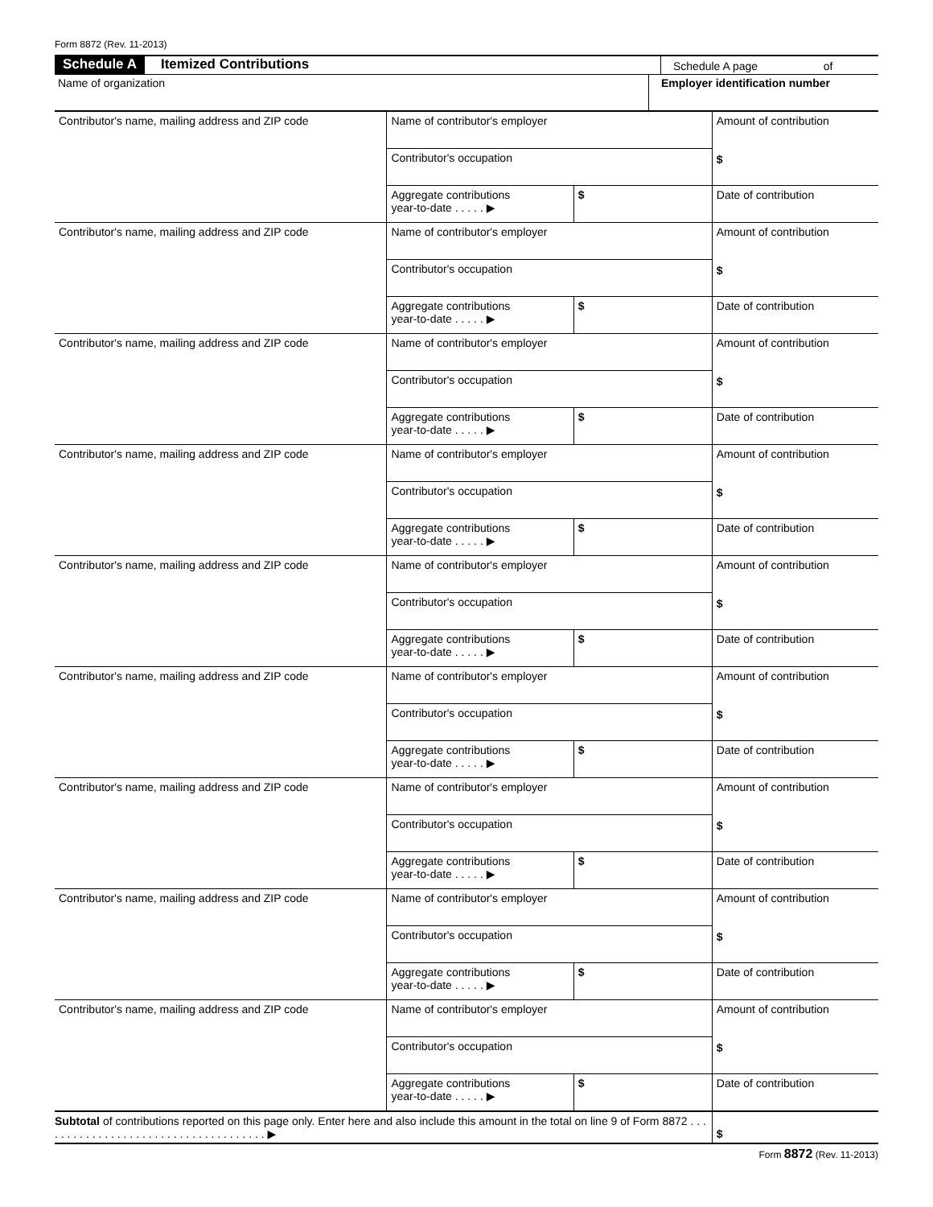Form 8872 (Rev. 11-2013)
Schedule A Itemized Contributions Schedule A page of
Name of organization Employer identification number
| Contributor's name, mailing address and ZIP code | Name of contributor's employer | | Amount of contribution $ |
| | Contributor's occupation | | |
| | Aggregate contributions year-to-date . . . . . ▶ | $ | Date of contribution |
| Contributor's name, mailing address and ZIP code | Name of contributor's employer | | Amount of contribution $ |
| | Contributor's occupation | | |
| | Aggregate contributions year-to-date . . . . . ▶ | $ | Date of contribution |
| Contributor's name, mailing address and ZIP code | Name of contributor's employer | | Amount of contribution $ |
| | Contributor's occupation | | |
| | Aggregate contributions year-to-date . . . . . ▶ | $ | Date of contribution |
| Contributor's name, mailing address and ZIP code | Name of contributor's employer | | Amount of contribution $ |
| | Contributor's occupation | | |
| | Aggregate contributions year-to-date . . . . . ▶ | $ | Date of contribution |
| Contributor's name, mailing address and ZIP code | Name of contributor's employer | | Amount of contribution $ |
| | Contributor's occupation | | |
| | Aggregate contributions year-to-date . . . . . ▶ | $ | Date of contribution |
| Contributor's name, mailing address and ZIP code | Name of contributor's employer | | Amount of contribution $ |
| | Contributor's occupation | | |
| | Aggregate contributions year-to-date . . . . . ▶ | $ | Date of contribution |
| Contributor's name, mailing address and ZIP code | Name of contributor's employer | | Amount of contribution $ |
| | Contributor's occupation | | |
| | Aggregate contributions year-to-date . . . . . ▶ | $ | Date of contribution |
| Contributor's name, mailing address and ZIP code | Name of contributor's employer | | Amount of contribution $ |
| | Contributor's occupation | | |
| | Aggregate contributions year-to-date . . . . . ▶ | $ | Date of contribution |
| Contributor's name, mailing address and ZIP code | Name of contributor's employer | | Amount of contribution $ |
| | Contributor's occupation | | |
| | Aggregate contributions year-to-date . . . . . ▶ | $ | Date of contribution |
| Subtotal of contributions reported on this page only. Enter here and also include this amount in the total on line 9 of Form 8872 . . . . . . . . . . . . . . . . . . . . . . . . . . . . . . . . . . . . . ▶ | | | $ |
Form 8872 (Rev. 11-2013)